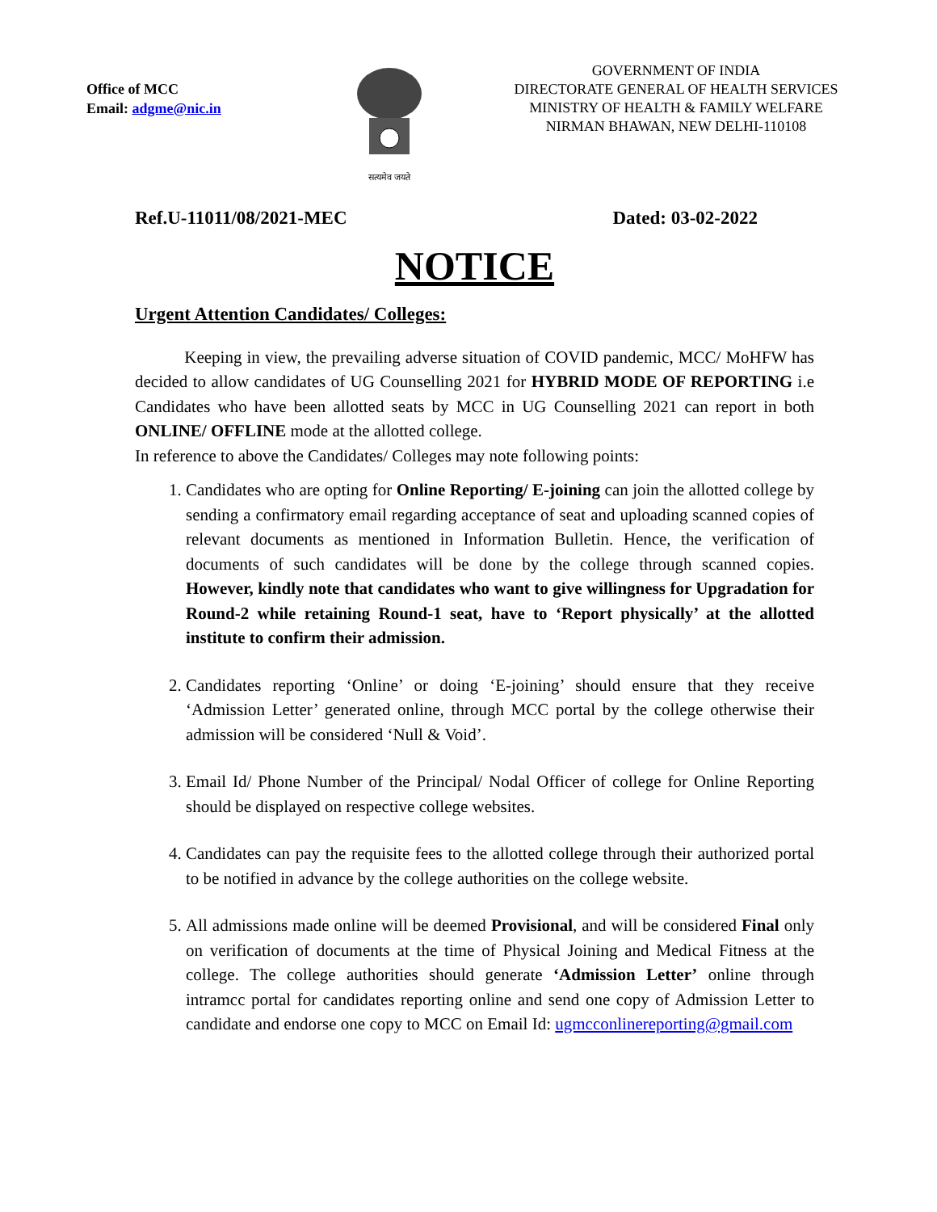Office of MCC
Email: adgme@nic.in
सत्यमेव जयते
GOVERNMENT OF INDIA
DIRECTORATE GENERAL OF HEALTH SERVICES
MINISTRY OF HEALTH & FAMILY WELFARE
NIRMAN BHAWAN, NEW DELHI-110108
Ref.U-11011/08/2021-MEC Dated: 03-02-2022
NOTICE
Urgent Attention Candidates/ Colleges:
Keeping in view, the prevailing adverse situation of COVID pandemic, MCC/ MoHFW has decided to allow candidates of UG Counselling 2021 for HYBRID MODE OF REPORTING i.e Candidates who have been allotted seats by MCC in UG Counselling 2021 can report in both ONLINE/ OFFLINE mode at the allotted college.
In reference to above the Candidates/ Colleges may note following points:
1. Candidates who are opting for Online Reporting/ E-joining can join the allotted college by sending a confirmatory email regarding acceptance of seat and uploading scanned copies of relevant documents as mentioned in Information Bulletin. Hence, the verification of documents of such candidates will be done by the college through scanned copies. However, kindly note that candidates who want to give willingness for Upgradation for Round-2 while retaining Round-1 seat, have to ‘Report physically’ at the allotted institute to confirm their admission.
2. Candidates reporting ‘Online’ or doing ‘E-joining’ should ensure that they receive ‘Admission Letter’ generated online, through MCC portal by the college otherwise their admission will be considered ‘Null & Void’.
3. Email Id/ Phone Number of the Principal/ Nodal Officer of college for Online Reporting should be displayed on respective college websites.
4. Candidates can pay the requisite fees to the allotted college through their authorized portal to be notified in advance by the college authorities on the college website.
5. All admissions made online will be deemed Provisional, and will be considered Final only on verification of documents at the time of Physical Joining and Medical Fitness at the college. The college authorities should generate ‘Admission Letter’ online through intramcc portal for candidates reporting online and send one copy of Admission Letter to candidate and endorse one copy to MCC on Email Id: ugmcconlinereporting@gmail.com